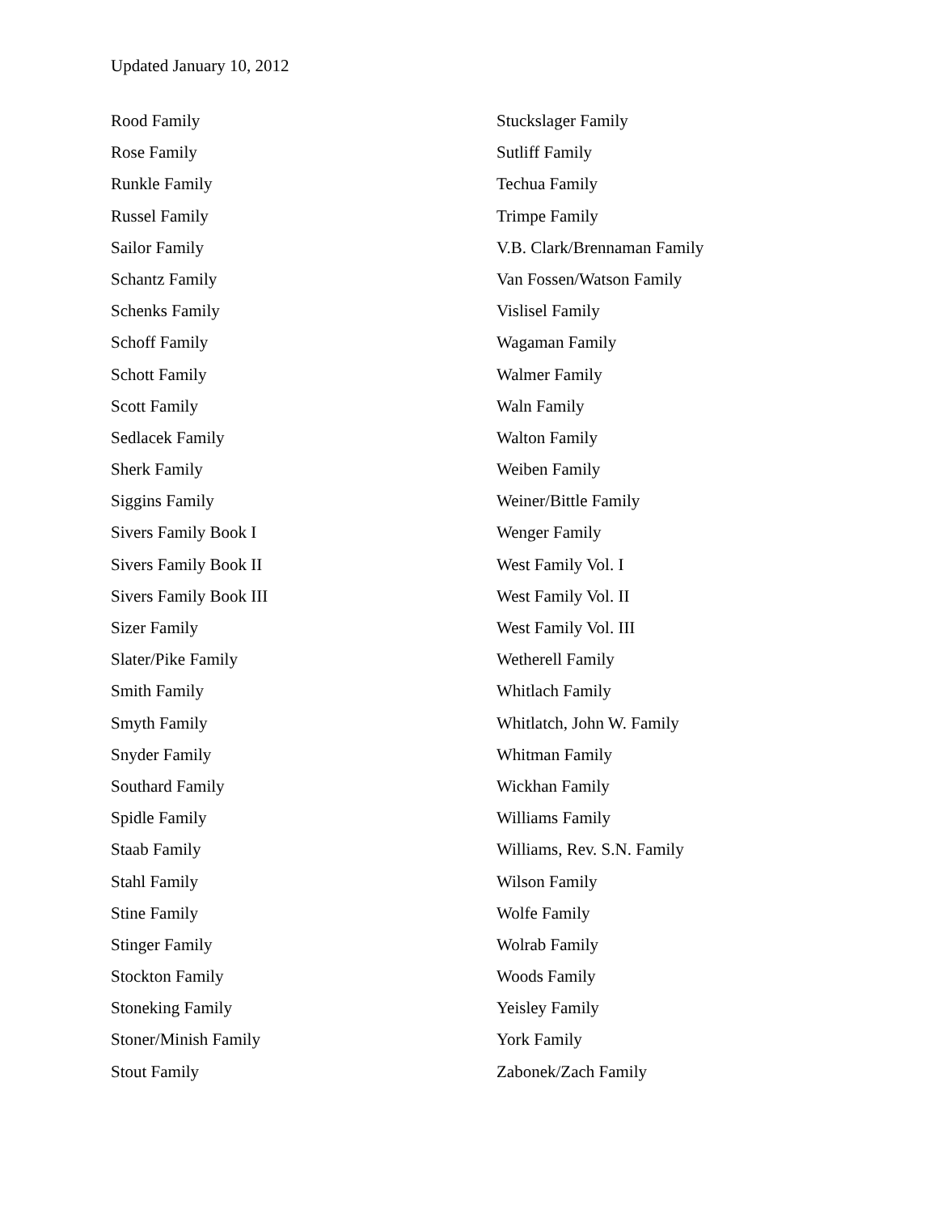Updated January 10, 2012
Rood Family
Rose Family
Runkle Family
Russel Family
Sailor Family
Schantz Family
Schenks Family
Schoff Family
Schott Family
Scott Family
Sedlacek Family
Sherk Family
Siggins Family
Sivers Family Book I
Sivers Family Book II
Sivers Family Book III
Sizer Family
Slater/Pike Family
Smith Family
Smyth Family
Snyder Family
Southard Family
Spidle Family
Staab Family
Stahl Family
Stine Family
Stinger Family
Stockton Family
Stoneking Family
Stoner/Minish Family
Stout Family
Stuckslager Family
Sutliff Family
Techua Family
Trimpe Family
V.B. Clark/Brennaman Family
Van Fossen/Watson Family
Vislisel Family
Wagaman Family
Walmer Family
Waln Family
Walton Family
Weiben Family
Weiner/Bittle Family
Wenger Family
West Family Vol. I
West Family Vol. II
West Family Vol. III
Wetherell Family
Whitlach Family
Whitlatch, John W. Family
Whitman Family
Wickhan Family
Williams Family
Williams, Rev. S.N. Family
Wilson Family
Wolfe Family
Wolrab Family
Woods Family
Yeisley Family
York Family
Zabonek/Zach Family